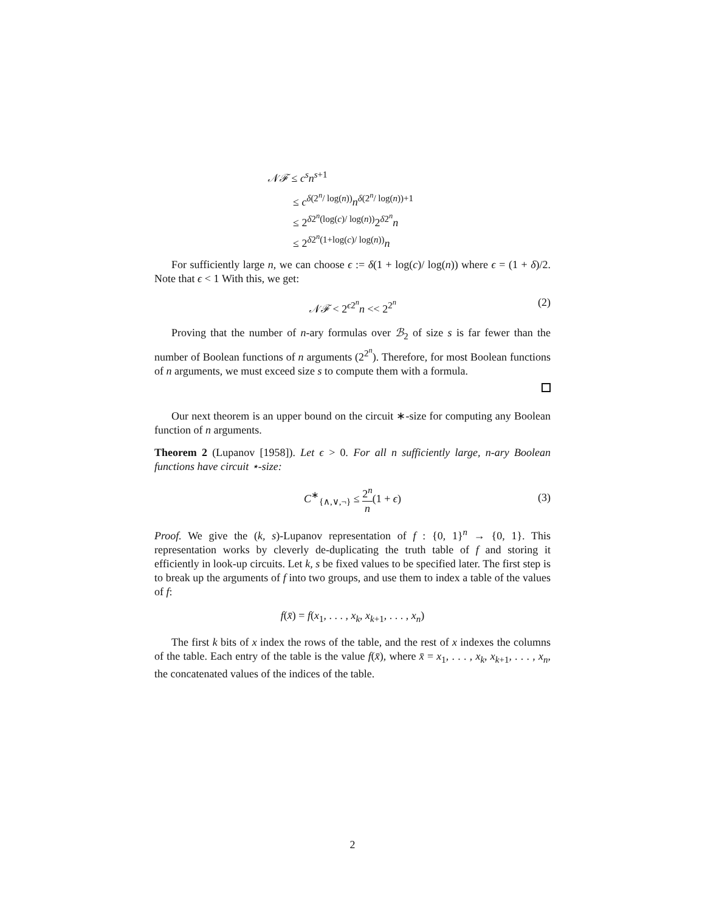𝒩ℱ ≤ c<sup>s</sup>n<sup>s+1</sup>
≤ c<sup>δ(2<sup>n</sup>/ log(n))</sup>n<sup>δ(2<sup>n</sup>/ log(n))+1</sup>
≤ 2<sup>δ2<sup>n</sup>(log(c)/ log(n))</sup>2<sup>δ2<sup>n</sup></sup>n
≤ 2<sup>δ2<sup>n</sup>(1+log(c)/ log(n))</sup>n
For sufficiently large n, we can choose ϵ := δ(1 + log(c)/ log(n)) where ϵ = (1 + δ)/2. Note that ϵ < 1 With this, we get:
𝒩ℱ < 2<sup>ϵ2<sup>n</sup></sup>n << 2<sup>2<sup>n</sup></sup> (2)
Proving that the number of n-ary formulas over ℬ<sub>2</sub> of size s is far fewer than the number of Boolean functions of n arguments (2<sup>2<sup>n</sup></sup>). Therefore, for most Boolean functions of n arguments, we must exceed size s to compute them with a formula.
Our next theorem is an upper bound on the circuit ∗-size for computing any Boolean function of n arguments.
Theorem 2 (Lupanov [1958]). Let ϵ > 0. For all n sufficiently large, n-ary Boolean functions have circuit ⋆-size:
C<sup>∗</sup><sub>{∧,∨,¬}</sub> ≤ 2<sup>n</sup> n(1 + ϵ)
(3)
Proof. We give the (k, s)-Lupanov representation of f : {0, 1}<sup>n</sup> → {0, 1}. This representation works by cleverly de-duplicating the truth table of f and storing it efficiently in look-up circuits. Let k, s be fixed values to be specified later. The first step is to break up the arguments of f into two groups, and use them to index a table of the values of f:
f(x̄) = f(x<sub>1</sub>, . . . , x<sub>k</sub>, x<sub>k+1</sub>, . . . , x<sub>n</sub>)
The first k bits of x index the rows of the table, and the rest of x indexes the columns of the table. Each entry of the table is the value f(x̄), where x̄ = x<sub>1</sub>, . . . , x<sub>k</sub>, x<sub>k+1</sub>, . . . , x<sub>n</sub>, the concatenated values of the indices of the table.
2